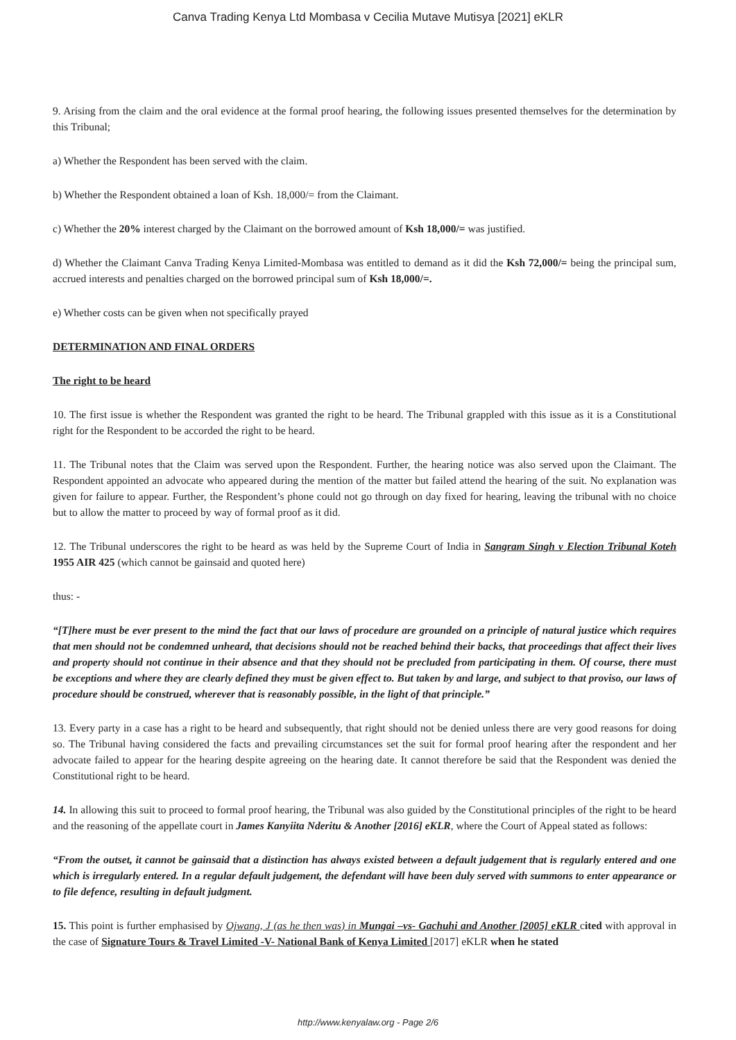Canva Trading Kenya Ltd Mombasa v Cecilia Mutave Mutisya [2021] eKLR
9. Arising from the claim and the oral evidence at the formal proof hearing, the following issues presented themselves for the determination by this Tribunal;
a) Whether the Respondent has been served with the claim.
b) Whether the Respondent obtained a loan of Ksh. 18,000/= from the Claimant.
c) Whether the 20% interest charged by the Claimant on the borrowed amount of Ksh 18,000/= was justified.
d) Whether the Claimant Canva Trading Kenya Limited-Mombasa was entitled to demand as it did the Ksh 72,000/= being the principal sum, accrued interests and penalties charged on the borrowed principal sum of Ksh 18,000/=.
e) Whether costs can be given when not specifically prayed
DETERMINATION AND FINAL ORDERS
The right to be heard
10. The first issue is whether the Respondent was granted the right to be heard. The Tribunal grappled with this issue as it is a Constitutional right for the Respondent to be accorded the right to be heard.
11. The Tribunal notes that the Claim was served upon the Respondent. Further, the hearing notice was also served upon the Claimant. The Respondent appointed an advocate who appeared during the mention of the matter but failed attend the hearing of the suit. No explanation was given for failure to appear. Further, the Respondent’s phone could not go through on day fixed for hearing, leaving the tribunal with no choice but to allow the matter to proceed by way of formal proof as it did.
12. The Tribunal underscores the right to be heard as was held by the Supreme Court of India in Sangram Singh v Election Tribunal Koteh 1955 AIR 425 (which cannot be gainsaid and quoted here)
thus: -
“[T]here must be ever present to the mind the fact that our laws of procedure are grounded on a principle of natural justice which requires that men should not be condemned unheard, that decisions should not be reached behind their backs, that proceedings that affect their lives and property should not continue in their absence and that they should not be precluded from participating in them. Of course, there must be exceptions and where they are clearly defined they must be given effect to. But taken by and large, and subject to that proviso, our laws of procedure should be construed, wherever that is reasonably possible, in the light of that principle.”
13. Every party in a case has a right to be heard and subsequently, that right should not be denied unless there are very good reasons for doing so. The Tribunal having considered the facts and prevailing circumstances set the suit for formal proof hearing after the respondent and her advocate failed to appear for the hearing despite agreeing on the hearing date. It cannot therefore be said that the Respondent was denied the Constitutional right to be heard.
14. In allowing this suit to proceed to formal proof hearing, the Tribunal was also guided by the Constitutional principles of the right to be heard and the reasoning of the appellate court in James Kanyiita Nderitu & Another [2016] eKLR, where the Court of Appeal stated as follows:
“From the outset, it cannot be gainsaid that a distinction has always existed between a default judgement that is regularly entered and one which is irregularly entered. In a regular default judgement, the defendant will have been duly served with summons to enter appearance or to file defence, resulting in default judgment.
15. This point is further emphasised by Ojwang, J (as he then was) in Mungai –vs- Gachuhi and Another [2005] eKLR cited with approval in the case of Signature Tours & Travel Limited -V- National Bank of Kenya Limited [2017] eKLR when he stated
http://www.kenyalaw.org - Page 2/6